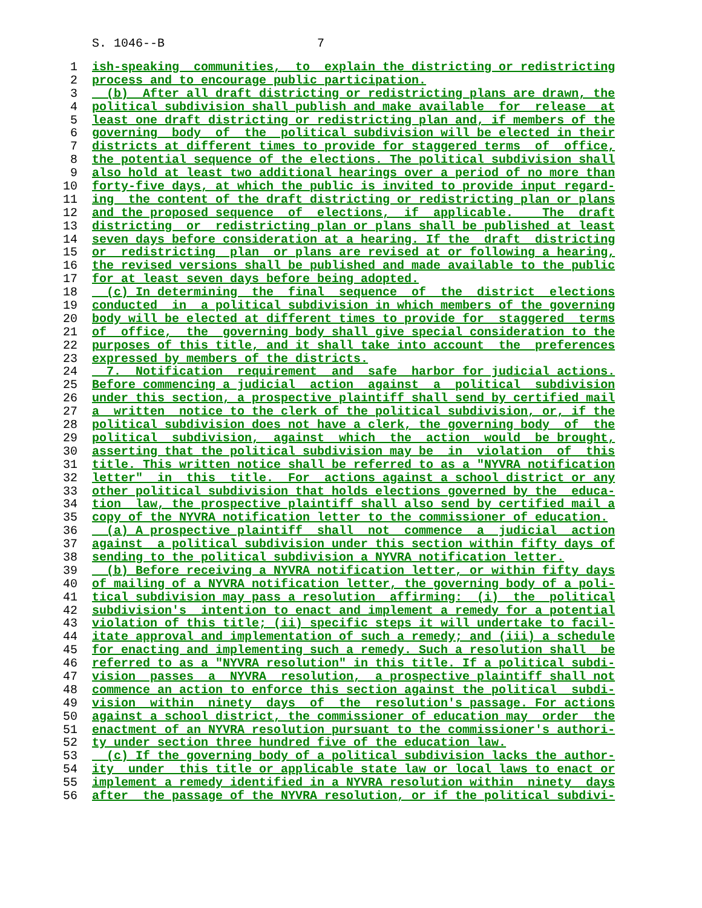S. 1046--B 7
1 ish-speaking communities, to explain the districting or redistricting
2 process and to encourage public participation.
3 (b) After all draft districting or redistricting plans are drawn, the
4 political subdivision shall publish and make available for release at
5 least one draft districting or redistricting plan and, if members of the
6 governing body of the political subdivision will be elected in their
7 districts at different times to provide for staggered terms of office,
8 the potential sequence of the elections. The political subdivision shall
9 also hold at least two additional hearings over a period of no more than
10 forty-five days, at which the public is invited to provide input regard-
11 ing the content of the draft districting or redistricting plan or plans
12 and the proposed sequence of elections, if applicable. The draft
13 districting or redistricting plan or plans shall be published at least
14 seven days before consideration at a hearing. If the draft districting
15 or redistricting plan or plans are revised at or following a hearing,
16 the revised versions shall be published and made available to the public
17 for at least seven days before being adopted.
18 (c) In determining the final sequence of the district elections
19 conducted in a political subdivision in which members of the governing
20 body will be elected at different times to provide for staggered terms
21 of office, the governing body shall give special consideration to the
22 purposes of this title, and it shall take into account the preferences
23 expressed by members of the districts.
24 7. Notification requirement and safe harbor for judicial actions.
25 Before commencing a judicial action against a political subdivision
26 under this section, a prospective plaintiff shall send by certified mail
27 a written notice to the clerk of the political subdivision, or, if the
28 political subdivision does not have a clerk, the governing body of the
29 political subdivision, against which the action would be brought,
30 asserting that the political subdivision may be in violation of this
31 title. This written notice shall be referred to as a "NYVRA notification
32 letter" in this title. For actions against a school district or any
33 other political subdivision that holds elections governed by the educa-
34 tion law, the prospective plaintiff shall also send by certified mail a
35 copy of the NYVRA notification letter to the commissioner of education.
36 (a) A prospective plaintiff shall not commence a judicial action
37 against a political subdivision under this section within fifty days of
38 sending to the political subdivision a NYVRA notification letter.
39 (b) Before receiving a NYVRA notification letter, or within fifty days
40 of mailing of a NYVRA notification letter, the governing body of a poli-
41 tical subdivision may pass a resolution affirming: (i) the political
42 subdivision's intention to enact and implement a remedy for a potential
43 violation of this title; (ii) specific steps it will undertake to facil-
44 itate approval and implementation of such a remedy; and (iii) a schedule
45 for enacting and implementing such a remedy. Such a resolution shall be
46 referred to as a "NYVRA resolution" in this title. If a political subdi-
47 vision passes a NYVRA resolution, a prospective plaintiff shall not
48 commence an action to enforce this section against the political subdi-
49 vision within ninety days of the resolution's passage. For actions
50 against a school district, the commissioner of education may order the
51 enactment of an NYVRA resolution pursuant to the commissioner's authori-
52 ty under section three hundred five of the education law.
53 (c) If the governing body of a political subdivision lacks the author-
54 ity under this title or applicable state law or local laws to enact or
55 implement a remedy identified in a NYVRA resolution within ninety days
56 after the passage of the NYVRA resolution, or if the political subdivi-